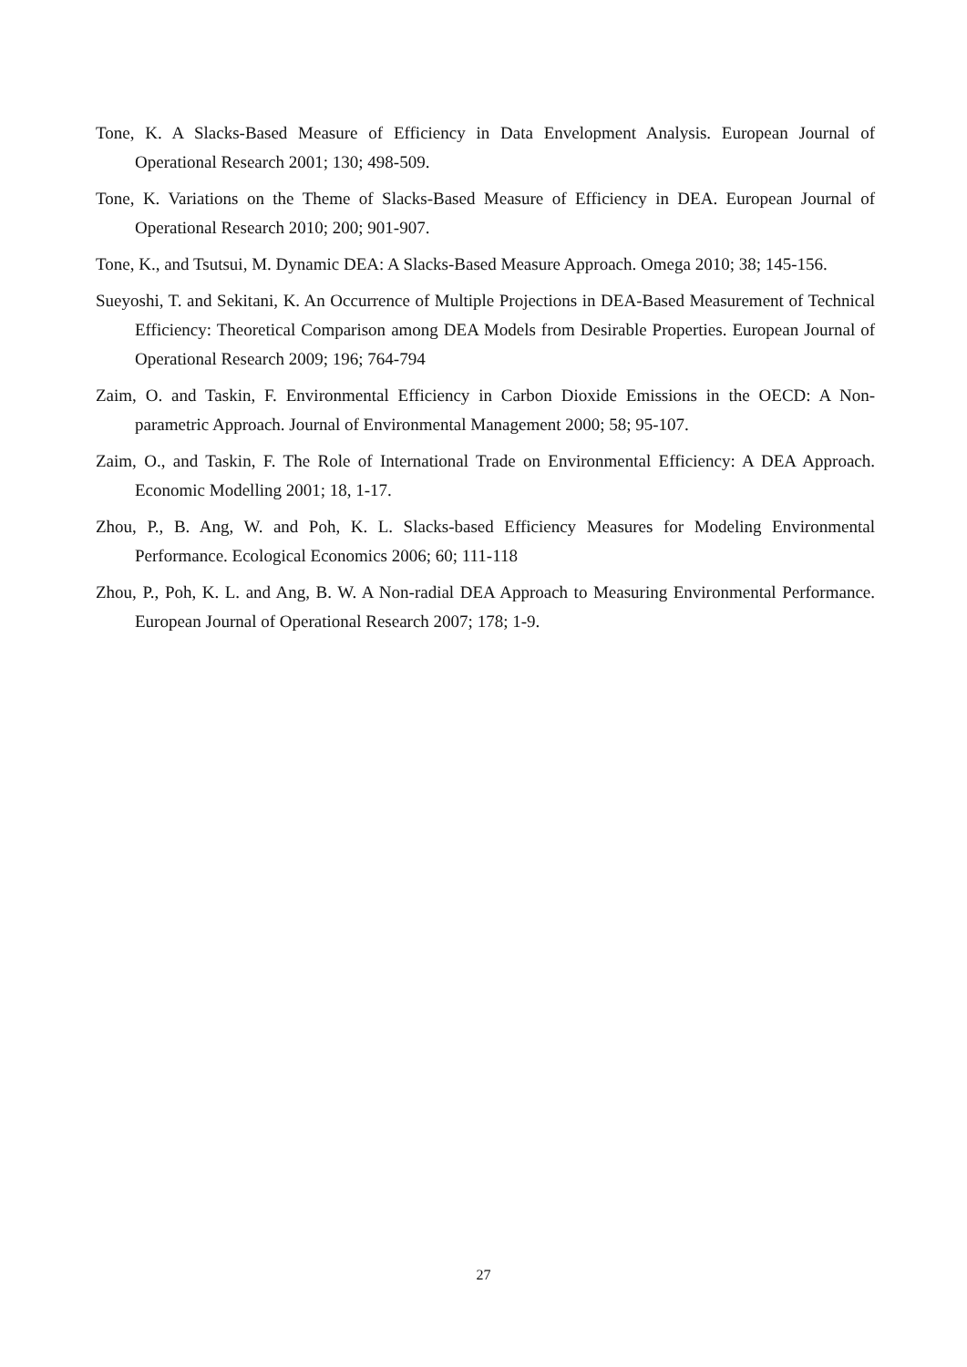Tone, K. A Slacks-Based Measure of Efficiency in Data Envelopment Analysis. European Journal of Operational Research 2001; 130; 498-509.
Tone, K. Variations on the Theme of Slacks-Based Measure of Efficiency in DEA. European Journal of Operational Research 2010; 200; 901-907.
Tone, K., and Tsutsui, M. Dynamic DEA: A Slacks-Based Measure Approach. Omega 2010; 38; 145-156.
Sueyoshi, T. and Sekitani, K. An Occurrence of Multiple Projections in DEA-Based Measurement of Technical Efficiency: Theoretical Comparison among DEA Models from Desirable Properties. European Journal of Operational Research 2009; 196; 764-794
Zaim, O. and Taskin, F. Environmental Efficiency in Carbon Dioxide Emissions in the OECD: A Non-parametric Approach. Journal of Environmental Management 2000; 58; 95-107.
Zaim, O., and Taskin, F. The Role of International Trade on Environmental Efficiency: A DEA Approach. Economic Modelling 2001; 18, 1-17.
Zhou, P., B. Ang, W. and Poh, K. L. Slacks-based Efficiency Measures for Modeling Environmental Performance. Ecological Economics 2006; 60; 111-118
Zhou, P., Poh, K. L. and Ang, B. W. A Non-radial DEA Approach to Measuring Environmental Performance. European Journal of Operational Research 2007; 178; 1-9.
27